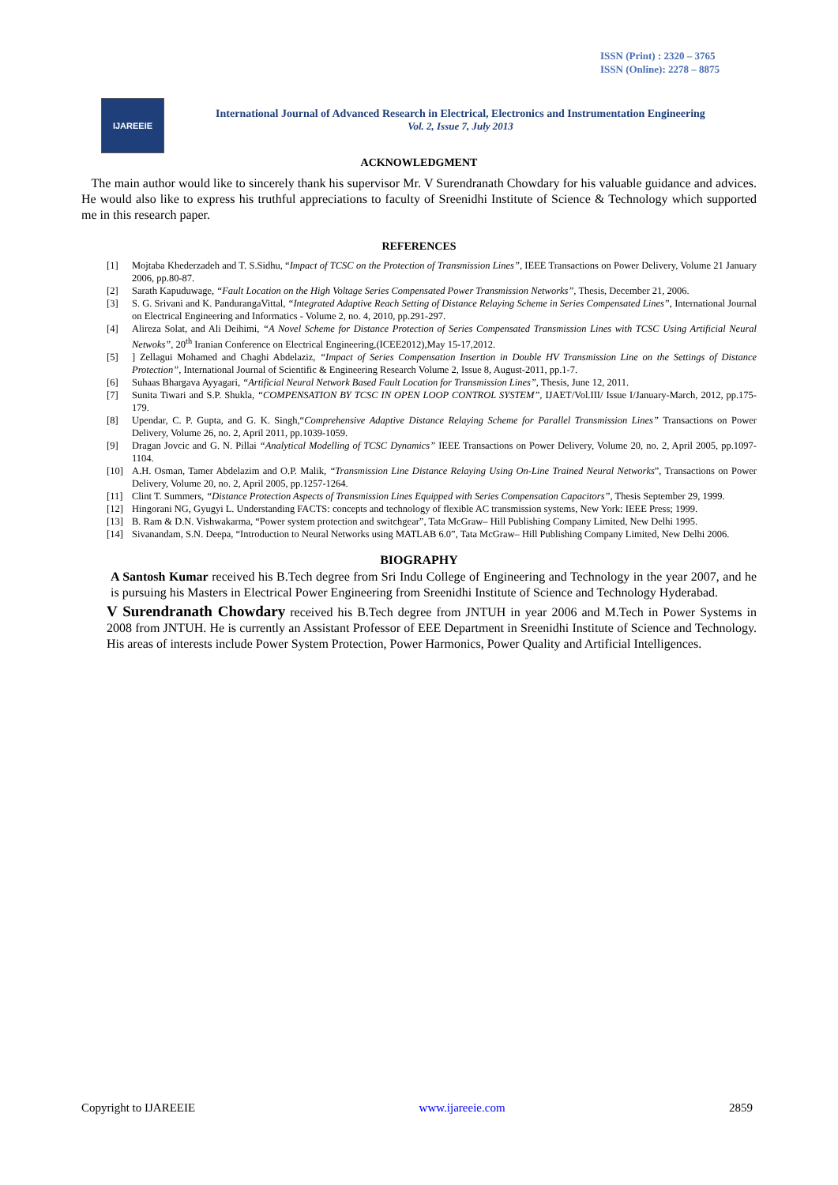ISSN (Print) : 2320 – 3765
ISSN (Online): 2278 – 8875
IJAREEIE
International Journal of Advanced Research in Electrical, Electronics and Instrumentation Engineering
Vol. 2, Issue 7, July 2013
ACKNOWLEDGMENT
The main author would like to sincerely thank his supervisor Mr. V Surendranath Chowdary for his valuable guidance and advices. He would also like to express his truthful appreciations to faculty of Sreenidhi Institute of Science & Technology which supported me in this research paper.
REFERENCES
[1] Mojtaba Khederzadeh and T. S.Sidhu, “Impact of TCSC on the Protection of Transmission Lines”, IEEE Transactions on Power Delivery, Volume 21 January 2006, pp.80-87.
[2] Sarath Kapuduwage, “Fault Location on the High Voltage Series Compensated Power Transmission Networks”, Thesis, December 21, 2006.
[3] S. G. Srivani and K. PandurangaVittal, “Integrated Adaptive Reach Setting of Distance Relaying Scheme in Series Compensated Lines”, International Journal on Electrical Engineering and Informatics - Volume 2, no. 4, 2010, pp.291-297.
[4] Alireza Solat, and Ali Deihimi, “A Novel Scheme for Distance Protection of Series Compensated Transmission Lines with TCSC Using Artificial Neural Netwoks”, 20<sup>th</sup> Iranian Conference on Electrical Engineering,(ICEE2012),May 15-17,2012.
[5]] Zellagui Mohamed and Chaghi Abdelaziz, “Impact of Series Compensation Insertion in Double HV Transmission Line on the Settings of Distance Protection”, International Journal of Scientific & Engineering Research Volume 2, Issue 8, August-2011, pp.1-7.
[6] Suhaas Bhargava Ayyagari, “Artificial Neural Network Based Fault Location for Transmission Lines”, Thesis, June 12, 2011.
[7] Sunita Tiwari and S.P. Shukla, “COMPENSATION BY TCSC IN OPEN LOOP CONTROL SYSTEM”, IJAET/Vol.III/ Issue I/January-March, 2012, pp.175-179.
[8] Upendar, C. P. Gupta, and G. K. Singh,“Comprehensive Adaptive Distance Relaying Scheme for Parallel Transmission Lines” Transactions on Power Delivery, Volume 26, no. 2, April 2011, pp.1039-1059.
[9] Dragan Jovcic and G. N. Pillai “Analytical Modelling of TCSC Dynamics” IEEE Transactions on Power Delivery, Volume 20, no. 2, April 2005, pp.1097-1104.
[10] A.H. Osman, Tamer Abdelazim and O.P. Malik, “Transmission Line Distance Relaying Using On-Line Trained Neural Networks”, Transactions on Power Delivery, Volume 20, no. 2, April 2005, pp.1257-1264.
[11] Clint T. Summers, “Distance Protection Aspects of Transmission Lines Equipped with Series Compensation Capacitors”, Thesis September 29, 1999.
[12] Hingorani NG, Gyugyi L. Understanding FACTS: concepts and technology of flexible AC transmission systems, New York: IEEE Press; 1999.
[13] B. Ram & D.N. Vishwakarma, “Power system protection and switchgear”, Tata McGraw– Hill Publishing Company Limited, New Delhi 1995.
[14] Sivanandam, S.N. Deepa, “Introduction to Neural Networks using MATLAB 6.0”, Tata McGraw– Hill Publishing Company Limited, New Delhi 2006.
BIOGRAPHY
A Santosh Kumar received his B.Tech degree from Sri Indu College of Engineering and Technology in the year 2007, and he is pursuing his Masters in Electrical Power Engineering from Sreenidhi Institute of Science and Technology Hyderabad.
V Surendranath Chowdary received his B.Tech degree from JNTUH in year 2006 and M.Tech in Power Systems in 2008 from JNTUH. He is currently an Assistant Professor of EEE Department in Sreenidhi Institute of Science and Technology. His areas of interests include Power System Protection, Power Harmonics, Power Quality and Artificial Intelligences.
Copyright to IJAREEIE www.ijareeie.com 2859